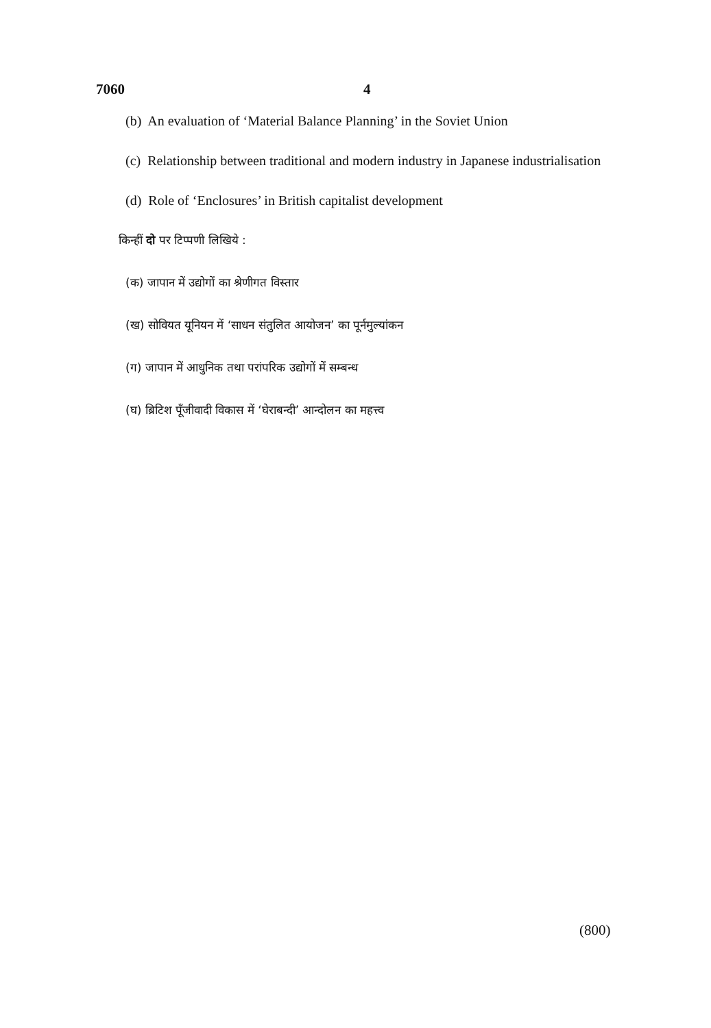7060 4
(b) An evaluation of ‘Material Balance Planning’ in the Soviet Union
(c) Relationship between traditional and modern industry in Japanese industrialisation
(d) Role of ‘Enclosures’ in British capitalist development
किन्हीं दो पर टिप्पणी लिखिये :
(क) जापान में उद्योगों का श्रेणीगत विस्तार
(ख) सोवियत यूनियन में ‘साधन संतुलित आयोजन’ का पूर्नमुल्यांकन
(ग) जापान में आधुनिक तथा परांपरिक उद्योगों में सम्बन्ध
(घ) ब्रिटिश पूँजीवादी विकास में ‘घेराबन्दी’ आन्दोलन का महत्त्व
(800)